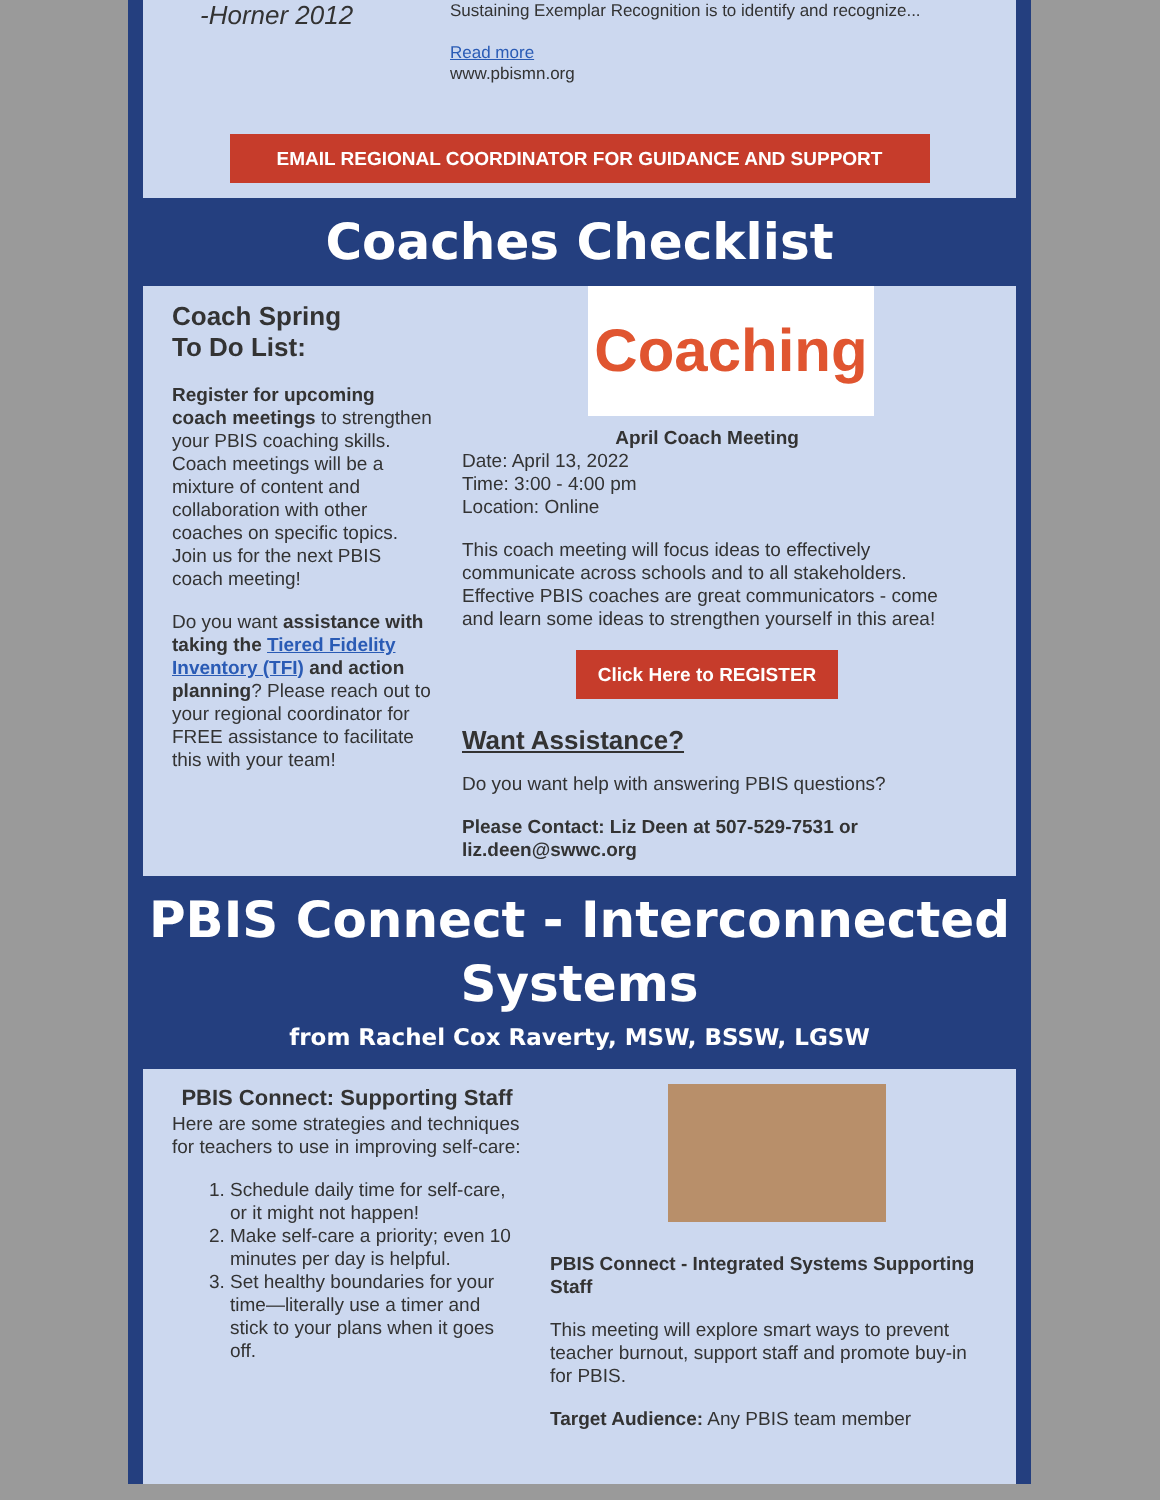-Horner 2012
Sustaining Exemplar Recognition is to identify and recognize...
Read more
www.pbismn.org
EMAIL REGIONAL COORDINATOR FOR GUIDANCE AND SUPPORT
Coaches Checklist
Coach Spring
To Do List:
Register for upcoming coach meetings to strengthen your PBIS coaching skills. Coach meetings will be a mixture of content and collaboration with other coaches on specific topics. Join us for the next PBIS coach meeting!
Do you want assistance with taking the Tiered Fidelity Inventory (TFI) and action planning? Please reach out to your regional coordinator for FREE assistance to facilitate this with your team!
Coaching
April Coach Meeting
Date: April 13, 2022
Time: 3:00 - 4:00 pm
Location: Online
This coach meeting will focus ideas to effectively communicate across schools and to all stakeholders. Effective PBIS coaches are great communicators - come and learn some ideas to strengthen yourself in this area!
Click Here to REGISTER
Want Assistance?
Do you want help with answering PBIS questions?
Please Contact: Liz Deen at 507-529-7531 or liz.deen@swwc.org
PBIS Connect - Interconnected Systems
from Rachel Cox Raverty, MSW, BSSW, LGSW
PBIS Connect: Supporting Staff
Here are some strategies and techniques for teachers to use in improving self-care:
1. Schedule daily time for self-care, or it might not happen!
2. Make self-care a priority; even 10 minutes per day is helpful.
3. Set healthy boundaries for your time—literally use a timer and stick to your plans when it goes off.
PBIS Connect - Integrated Systems Supporting Staff
This meeting will explore smart ways to prevent teacher burnout, support staff and promote buy-in for PBIS.
Target Audience: Any PBIS team member